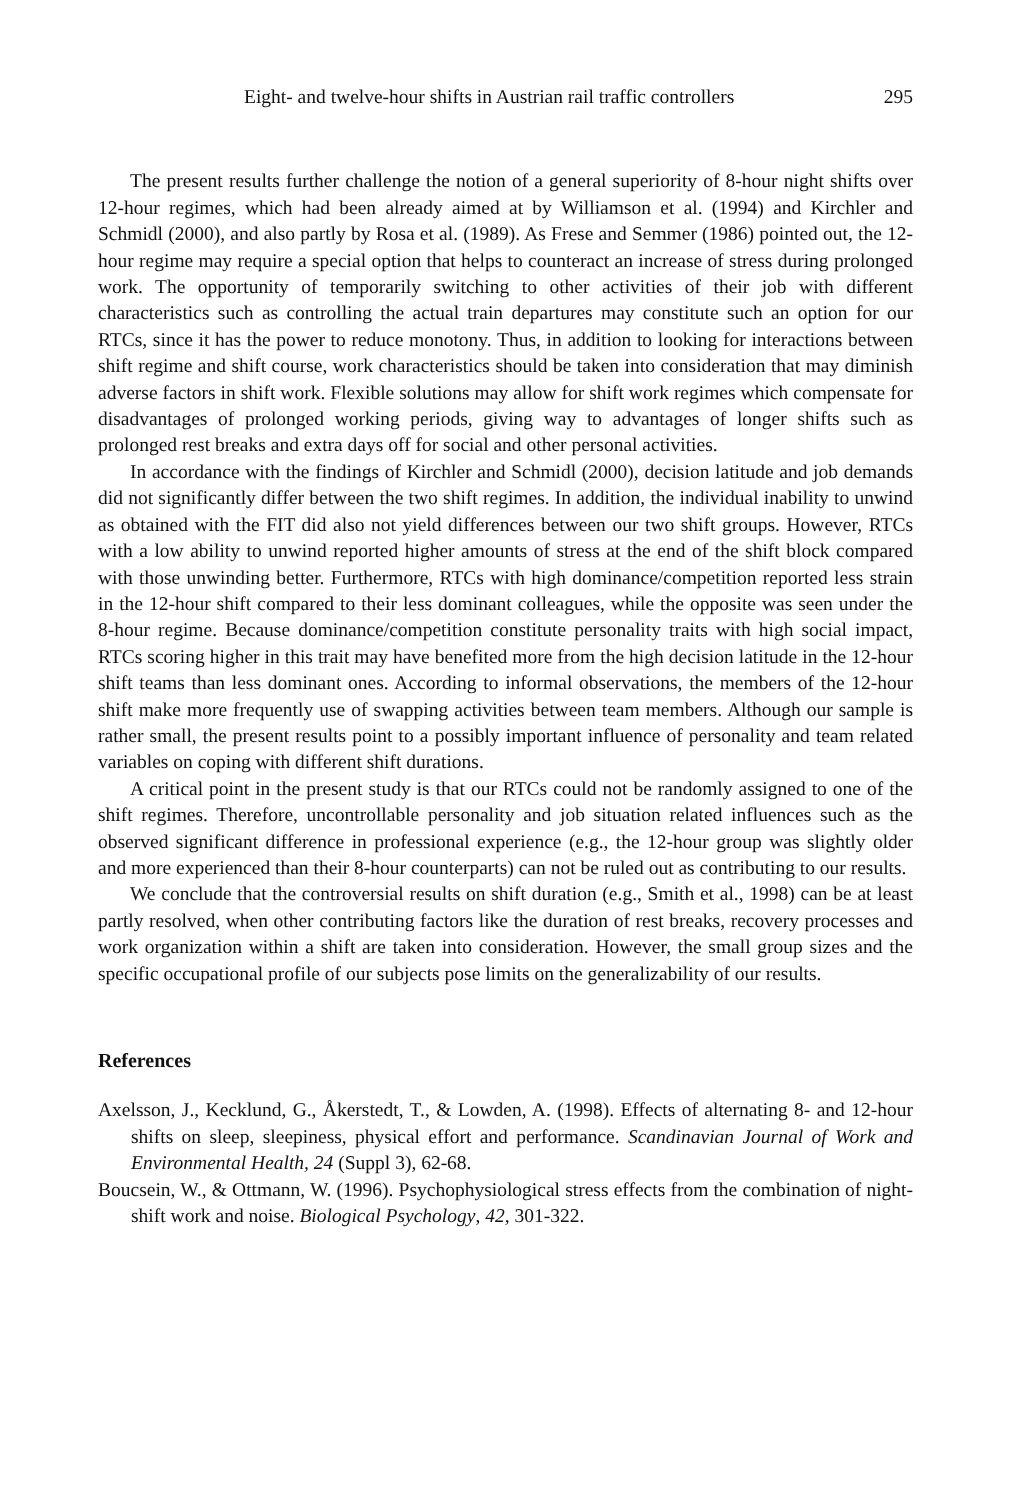Eight- and twelve-hour shifts in Austrian rail traffic controllers 295
The present results further challenge the notion of a general superiority of 8-hour night shifts over 12-hour regimes, which had been already aimed at by Williamson et al. (1994) and Kirchler and Schmidl (2000), and also partly by Rosa et al. (1989). As Frese and Semmer (1986) pointed out, the 12-hour regime may require a special option that helps to counteract an increase of stress during prolonged work. The opportunity of temporarily switching to other activities of their job with different characteristics such as controlling the actual train departures may constitute such an option for our RTCs, since it has the power to reduce monotony. Thus, in addition to looking for interactions between shift regime and shift course, work characteristics should be taken into consideration that may diminish adverse factors in shift work. Flexible solutions may allow for shift work regimes which compensate for disadvantages of prolonged working periods, giving way to advantages of longer shifts such as prolonged rest breaks and extra days off for social and other personal activities.
In accordance with the findings of Kirchler and Schmidl (2000), decision latitude and job demands did not significantly differ between the two shift regimes. In addition, the individual inability to unwind as obtained with the FIT did also not yield differences between our two shift groups. However, RTCs with a low ability to unwind reported higher amounts of stress at the end of the shift block compared with those unwinding better. Furthermore, RTCs with high dominance/competition reported less strain in the 12-hour shift compared to their less dominant colleagues, while the opposite was seen under the 8-hour regime. Because dominance/competition constitute personality traits with high social impact, RTCs scoring higher in this trait may have benefited more from the high decision latitude in the 12-hour shift teams than less dominant ones. According to informal observations, the members of the 12-hour shift make more frequently use of swapping activities between team members. Although our sample is rather small, the present results point to a possibly important influence of personality and team related variables on coping with different shift durations.
A critical point in the present study is that our RTCs could not be randomly assigned to one of the shift regimes. Therefore, uncontrollable personality and job situation related influences such as the observed significant difference in professional experience (e.g., the 12-hour group was slightly older and more experienced than their 8-hour counterparts) can not be ruled out as contributing to our results.
We conclude that the controversial results on shift duration (e.g., Smith et al., 1998) can be at least partly resolved, when other contributing factors like the duration of rest breaks, recovery processes and work organization within a shift are taken into consideration. However, the small group sizes and the specific occupational profile of our subjects pose limits on the generalizability of our results.
References
Axelsson, J., Kecklund, G., Åkerstedt, T., & Lowden, A. (1998). Effects of alternating 8- and 12-hour shifts on sleep, sleepiness, physical effort and performance. Scandinavian Journal of Work and Environmental Health, 24 (Suppl 3), 62-68.
Boucsein, W., & Ottmann, W. (1996). Psychophysiological stress effects from the combination of night-shift work and noise. Biological Psychology, 42, 301-322.